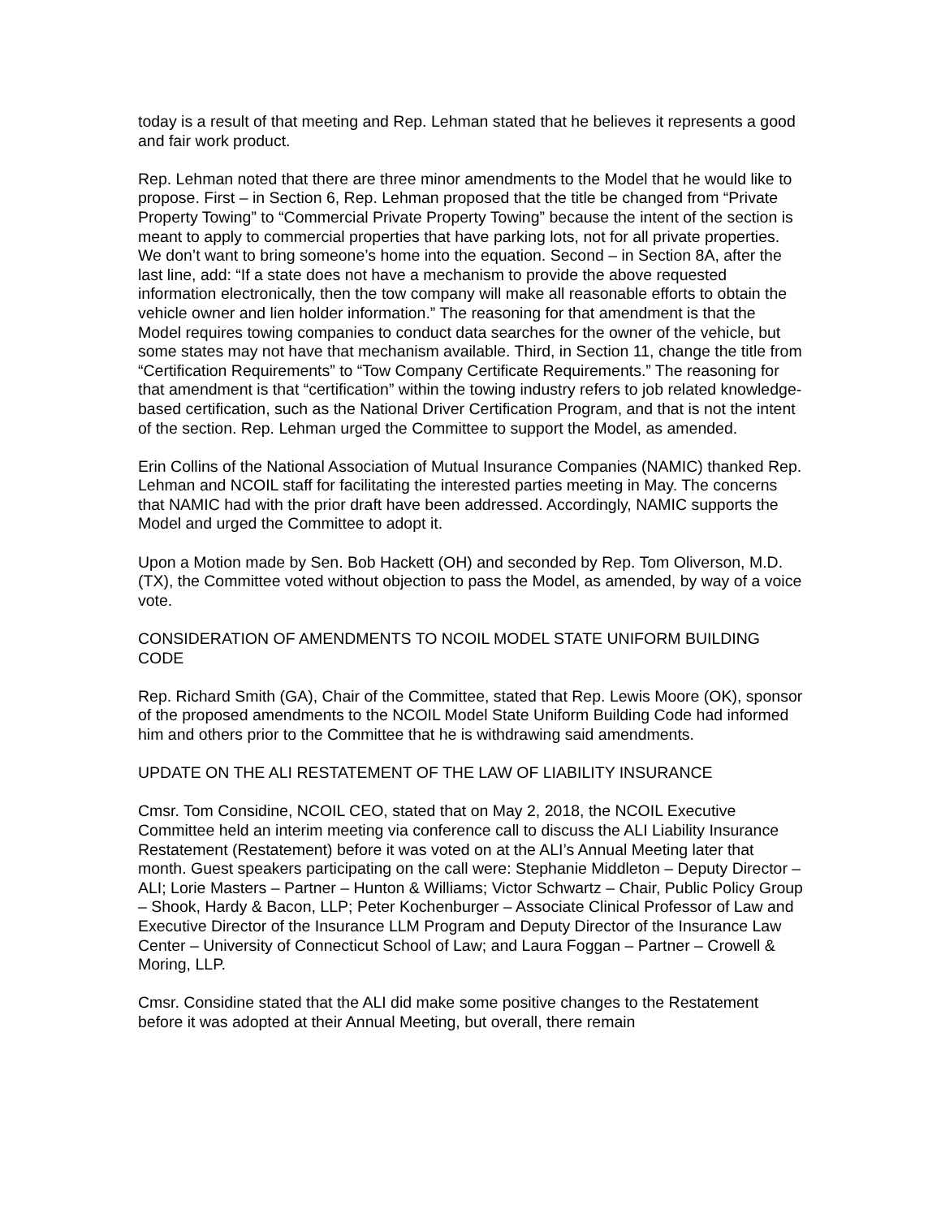today is a result of that meeting and Rep. Lehman stated that he believes it represents a good and fair work product.
Rep. Lehman noted that there are three minor amendments to the Model that he would like to propose. First – in Section 6, Rep. Lehman proposed that the title be changed from “Private Property Towing” to “Commercial Private Property Towing” because the intent of the section is meant to apply to commercial properties that have parking lots, not for all private properties. We don’t want to bring someone’s home into the equation. Second – in Section 8A, after the last line, add: “If a state does not have a mechanism to provide the above requested information electronically, then the tow company will make all reasonable efforts to obtain the vehicle owner and lien holder information.” The reasoning for that amendment is that the Model requires towing companies to conduct data searches for the owner of the vehicle, but some states may not have that mechanism available. Third, in Section 11, change the title from “Certification Requirements” to “Tow Company Certificate Requirements.” The reasoning for that amendment is that “certification” within the towing industry refers to job related knowledge-based certification, such as the National Driver Certification Program, and that is not the intent of the section. Rep. Lehman urged the Committee to support the Model, as amended.
Erin Collins of the National Association of Mutual Insurance Companies (NAMIC) thanked Rep. Lehman and NCOIL staff for facilitating the interested parties meeting in May. The concerns that NAMIC had with the prior draft have been addressed. Accordingly, NAMIC supports the Model and urged the Committee to adopt it.
Upon a Motion made by Sen. Bob Hackett (OH) and seconded by Rep. Tom Oliverson, M.D. (TX), the Committee voted without objection to pass the Model, as amended, by way of a voice vote.
CONSIDERATION OF AMENDMENTS TO NCOIL MODEL STATE UNIFORM BUILDING CODE
Rep. Richard Smith (GA), Chair of the Committee, stated that Rep. Lewis Moore (OK), sponsor of the proposed amendments to the NCOIL Model State Uniform Building Code had informed him and others prior to the Committee that he is withdrawing said amendments.
UPDATE ON THE ALI RESTATEMENT OF THE LAW OF LIABILITY INSURANCE
Cmsr. Tom Considine, NCOIL CEO, stated that on May 2, 2018, the NCOIL Executive Committee held an interim meeting via conference call to discuss the ALI Liability Insurance Restatement (Restatement) before it was voted on at the ALI’s Annual Meeting later that month. Guest speakers participating on the call were: Stephanie Middleton – Deputy Director – ALI; Lorie Masters – Partner – Hunton & Williams; Victor Schwartz – Chair, Public Policy Group – Shook, Hardy & Bacon, LLP; Peter Kochenburger – Associate Clinical Professor of Law and Executive Director of the Insurance LLM Program and Deputy Director of the Insurance Law Center – University of Connecticut School of Law; and Laura Foggan – Partner – Crowell & Moring, LLP.
Cmsr. Considine stated that the ALI did make some positive changes to the Restatement before it was adopted at their Annual Meeting, but overall, there remain